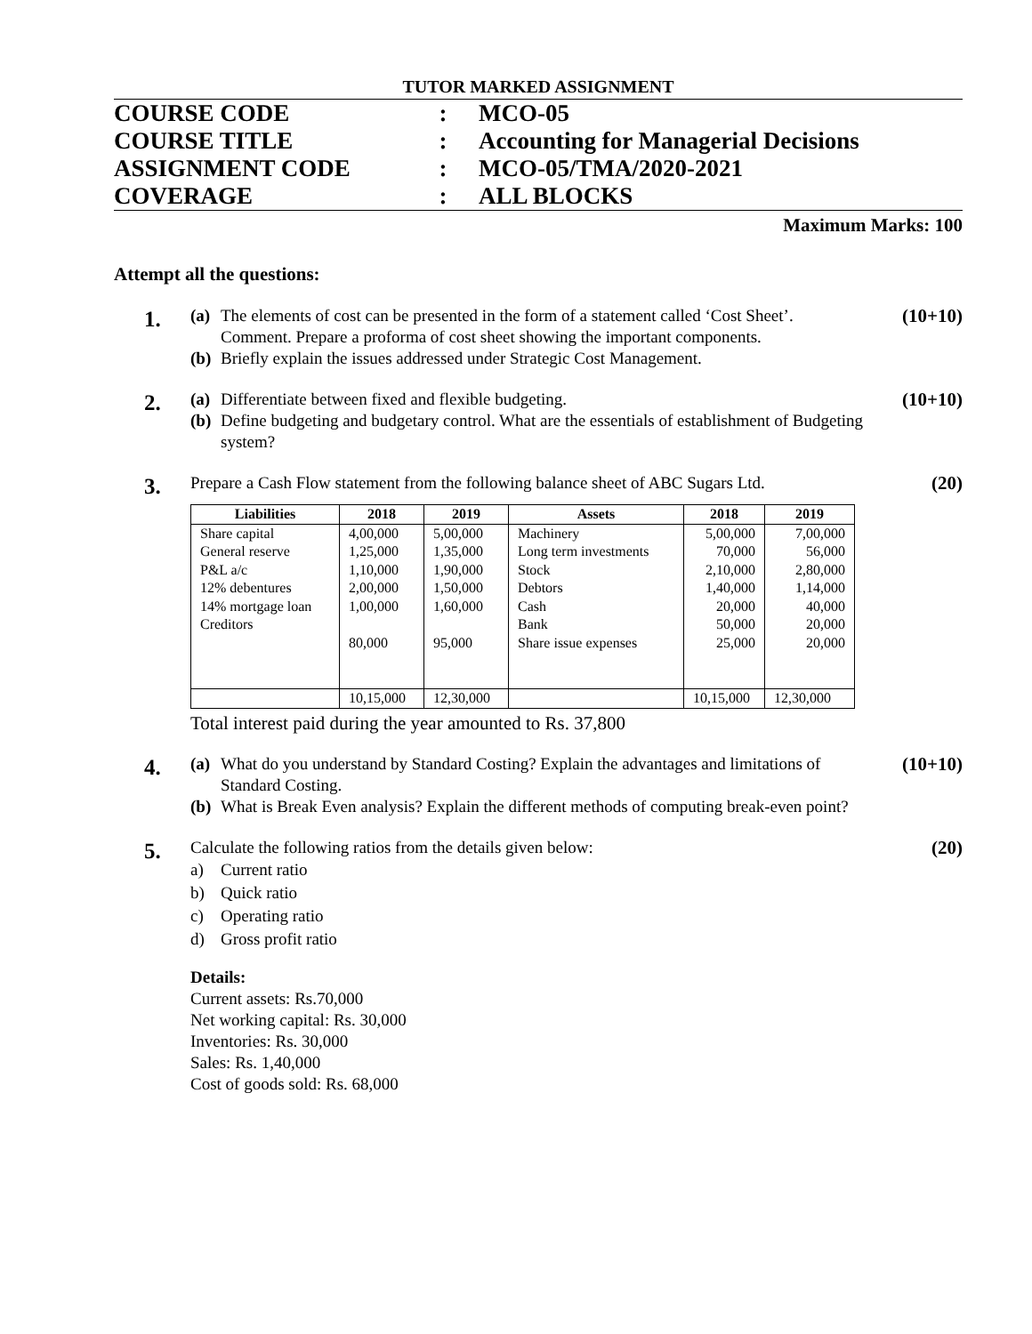TUTOR MARKED ASSIGNMENT
COURSE CODE: MCO-05
COURSE TITLE: Accounting for Managerial Decisions
ASSIGNMENT CODE: MCO-05/TMA/2020-2021
COVERAGE: ALL BLOCKS
Maximum Marks: 100
Attempt all the questions:
1.
(a) The elements of cost can be presented in the form of a statement called ‘Cost Sheet’. Comment. Prepare a proforma of cost sheet showing the important components.
(b) Briefly explain the issues addressed under Strategic Cost Management.
(10+10)
2.
(a) Differentiate between fixed and flexible budgeting.
(b) Define budgeting and budgetary control. What are the essentials of establishment of Budgeting system?
(10+10)
3.
Prepare a Cash Flow statement from the following balance sheet of ABC Sugars Ltd.
| Liabilities | 2018 | 2019 | Assets | 2018 | 2019 |
| --- | --- | --- | --- | --- | --- |
| Share capital General reserve P&L a/c 12% debentures 14% mortgage loan Creditors | 4,00,000 1,25,000 1,10,000 2,00,000 1,00,000 80,000 | 5,00,000 1,35,000 1,90,000 1,50,000 1,60,000 95,000 | Machinery Long term investments Stock Debtors Cash Bank Share issue expenses | 5,00,000 70,000 2,10,000 1,40,000 20,000 50,000 25,000 | 7,00,000 56,000 2,80,000 1,14,000 40,000 20,000 20,000 |
| | 10,15,000 | 12,30,000 | | 10,15,000 | 12,30,000 |
Total interest paid during the year amounted to Rs. 37,800
(20)
4.
(a) What do you understand by Standard Costing? Explain the advantages and limitations of Standard Costing.
(b) What is Break Even analysis? Explain the different methods of computing break-even point?
(10+10)
5.
Calculate the following ratios from the details given below:
a) Current ratio
b) Quick ratio
c) Operating ratio
d) Gross profit ratio
Details:
Current assets: Rs.70,000
Net working capital: Rs. 30,000
Inventories: Rs. 30,000
Sales: Rs. 1,40,000
Cost of goods sold: Rs. 68,000
(20)